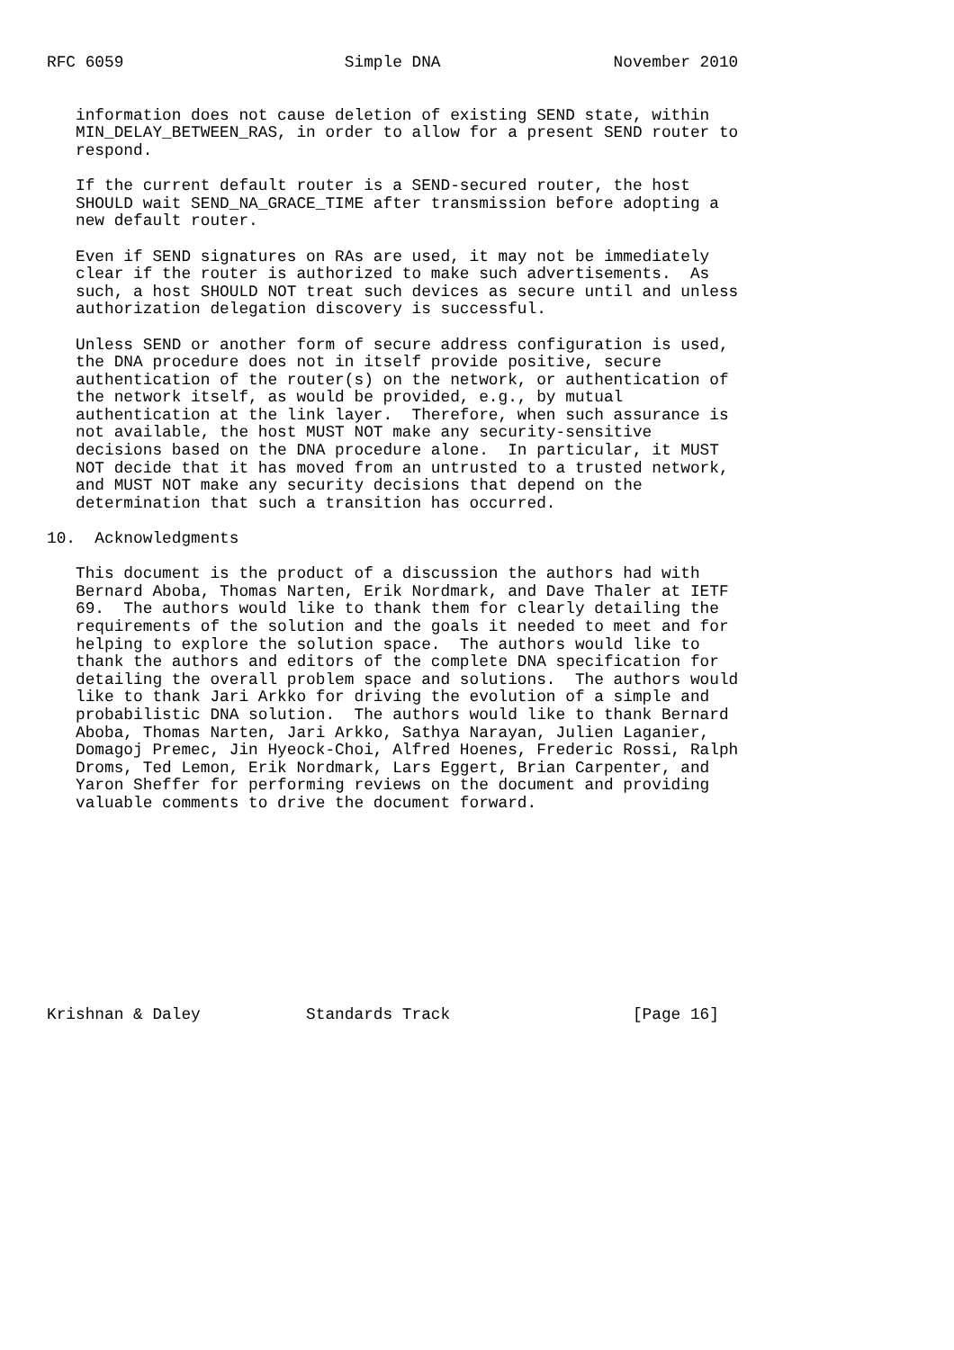RFC 6059                       Simple DNA                  November 2010


   information does not cause deletion of existing SEND state, within
   MIN_DELAY_BETWEEN_RAS, in order to allow for a present SEND router to
   respond.

   If the current default router is a SEND-secured router, the host
   SHOULD wait SEND_NA_GRACE_TIME after transmission before adopting a
   new default router.

   Even if SEND signatures on RAs are used, it may not be immediately
   clear if the router is authorized to make such advertisements.  As
   such, a host SHOULD NOT treat such devices as secure until and unless
   authorization delegation discovery is successful.

   Unless SEND or another form of secure address configuration is used,
   the DNA procedure does not in itself provide positive, secure
   authentication of the router(s) on the network, or authentication of
   the network itself, as would be provided, e.g., by mutual
   authentication at the link layer.  Therefore, when such assurance is
   not available, the host MUST NOT make any security-sensitive
   decisions based on the DNA procedure alone.  In particular, it MUST
   NOT decide that it has moved from an untrusted to a trusted network,
   and MUST NOT make any security decisions that depend on the
   determination that such a transition has occurred.

10.  Acknowledgments

   This document is the product of a discussion the authors had with
   Bernard Aboba, Thomas Narten, Erik Nordmark, and Dave Thaler at IETF
   69.  The authors would like to thank them for clearly detailing the
   requirements of the solution and the goals it needed to meet and for
   helping to explore the solution space.  The authors would like to
   thank the authors and editors of the complete DNA specification for
   detailing the overall problem space and solutions.  The authors would
   like to thank Jari Arkko for driving the evolution of a simple and
   probabilistic DNA solution.  The authors would like to thank Bernard
   Aboba, Thomas Narten, Jari Arkko, Sathya Narayan, Julien Laganier,
   Domagoj Premec, Jin Hyeock-Choi, Alfred Hoenes, Frederic Rossi, Ralph
   Droms, Ted Lemon, Erik Nordmark, Lars Eggert, Brian Carpenter, and
   Yaron Sheffer for performing reviews on the document and providing
   valuable comments to drive the document forward.











Krishnan & Daley           Standards Track                   [Page 16]